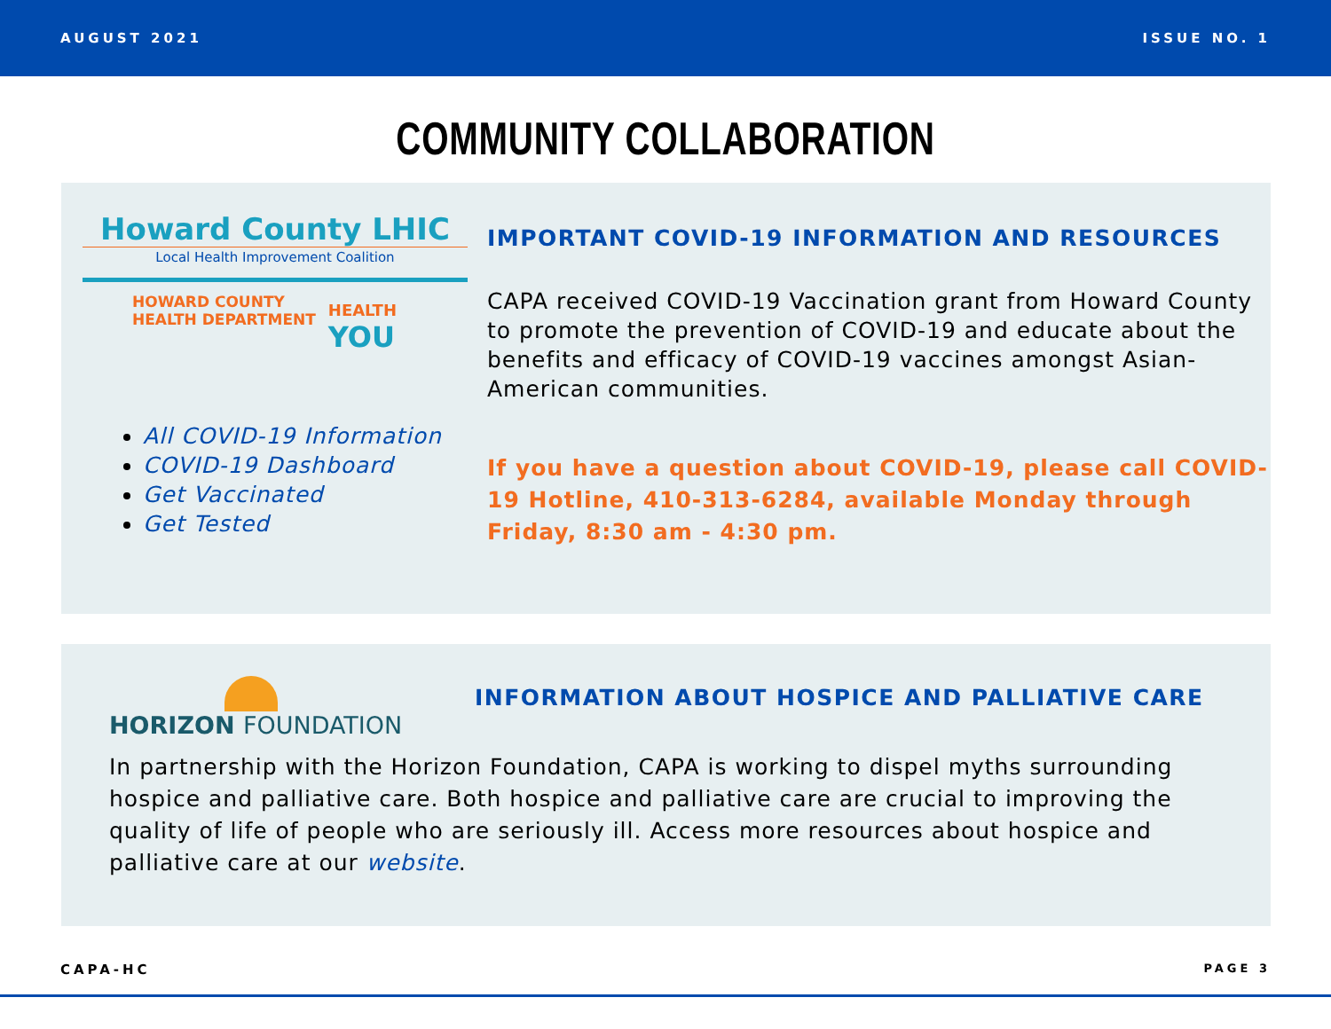AUGUST 2021 ISSUE NO. 1
COMMUNITY COLLABORATION
Howard County LHIC
Local Health Improvement Coalition
HOWARD COUNTY
HEALTH DEPARTMENT
HEALTH
YOU
All COVID-19 Information
COVID-19 Dashboard
Get Vaccinated
Get Tested
IMPORTANT COVID-19 INFORMATION AND RESOURCES
CAPA received COVID-19 Vaccination grant from Howard County to promote the prevention of COVID-19 and educate about the benefits and efficacy of COVID-19 vaccines amongst Asian-American communities.
If you have a question about COVID-19, please call COVID-19 Hotline, 410-313-6284, available Monday through Friday, 8:30 am - 4:30 pm.
HORIZON FOUNDATION
INFORMATION ABOUT HOSPICE AND PALLIATIVE CARE
In partnership with the Horizon Foundation, CAPA is working to dispel myths surrounding hospice and palliative care. Both hospice and palliative care are crucial to improving the quality of life of people who are seriously ill. Access more resources about hospice and palliative care at our website.
CAPA-HC PAGE 3